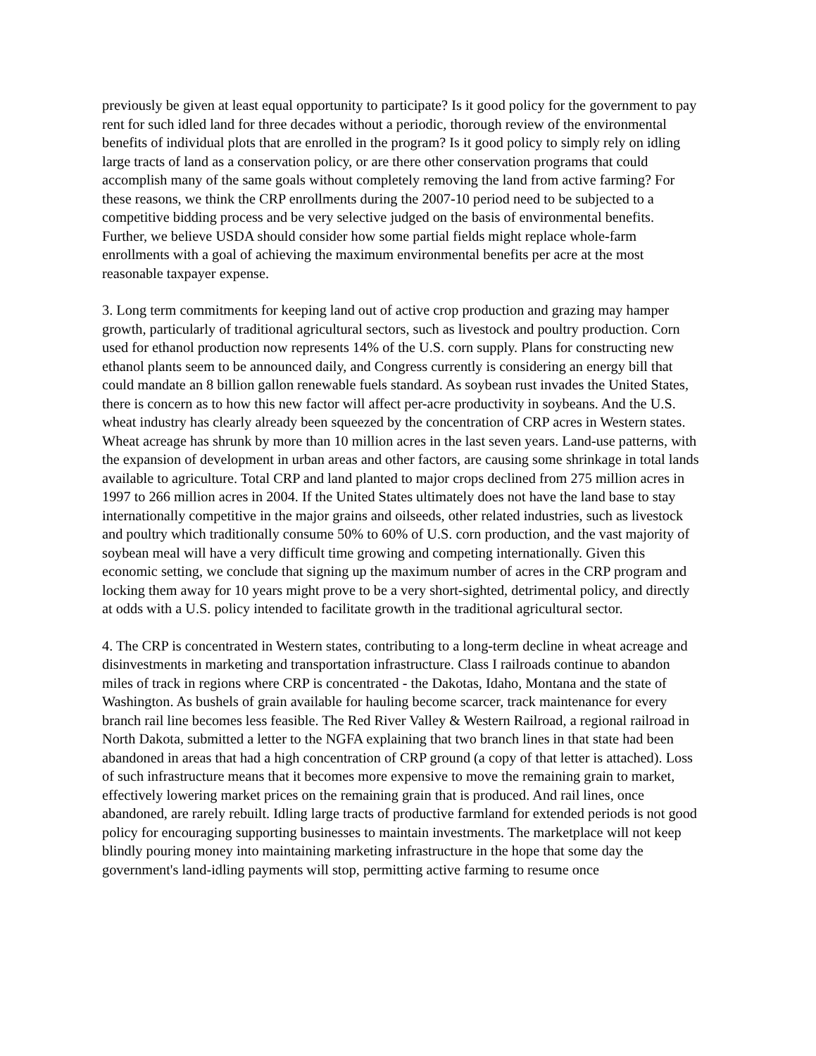previously be given at least equal opportunity to participate? Is it good policy for the government to pay rent for such idled land for three decades without a periodic, thorough review of the environmental benefits of individual plots that are enrolled in the program? Is it good policy to simply rely on idling large tracts of land as a conservation policy, or are there other conservation programs that could accomplish many of the same goals without completely removing the land from active farming? For these reasons, we think the CRP enrollments during the 2007-10 period need to be subjected to a competitive bidding process and be very selective judged on the basis of environmental benefits. Further, we believe USDA should consider how some partial fields might replace whole-farm enrollments with a goal of achieving the maximum environmental benefits per acre at the most reasonable taxpayer expense.
3. Long term commitments for keeping land out of active crop production and grazing may hamper growth, particularly of traditional agricultural sectors, such as livestock and poultry production. Corn used for ethanol production now represents 14% of the U.S. corn supply. Plans for constructing new ethanol plants seem to be announced daily, and Congress currently is considering an energy bill that could mandate an 8 billion gallon renewable fuels standard. As soybean rust invades the United States, there is concern as to how this new factor will affect per-acre productivity in soybeans. And the U.S. wheat industry has clearly already been squeezed by the concentration of CRP acres in Western states. Wheat acreage has shrunk by more than 10 million acres in the last seven years. Land-use patterns, with the expansion of development in urban areas and other factors, are causing some shrinkage in total lands available to agriculture. Total CRP and land planted to major crops declined from 275 million acres in 1997 to 266 million acres in 2004. If the United States ultimately does not have the land base to stay internationally competitive in the major grains and oilseeds, other related industries, such as livestock and poultry which traditionally consume 50% to 60% of U.S. corn production, and the vast majority of soybean meal will have a very difficult time growing and competing internationally. Given this economic setting, we conclude that signing up the maximum number of acres in the CRP program and locking them away for 10 years might prove to be a very short-sighted, detrimental policy, and directly at odds with a U.S. policy intended to facilitate growth in the traditional agricultural sector.
4. The CRP is concentrated in Western states, contributing to a long-term decline in wheat acreage and disinvestments in marketing and transportation infrastructure. Class I railroads continue to abandon miles of track in regions where CRP is concentrated - the Dakotas, Idaho, Montana and the state of Washington. As bushels of grain available for hauling become scarcer, track maintenance for every branch rail line becomes less feasible. The Red River Valley & Western Railroad, a regional railroad in North Dakota, submitted a letter to the NGFA explaining that two branch lines in that state had been abandoned in areas that had a high concentration of CRP ground (a copy of that letter is attached). Loss of such infrastructure means that it becomes more expensive to move the remaining grain to market, effectively lowering market prices on the remaining grain that is produced. And rail lines, once abandoned, are rarely rebuilt. Idling large tracts of productive farmland for extended periods is not good policy for encouraging supporting businesses to maintain investments. The marketplace will not keep blindly pouring money into maintaining marketing infrastructure in the hope that some day the government's land-idling payments will stop, permitting active farming to resume once